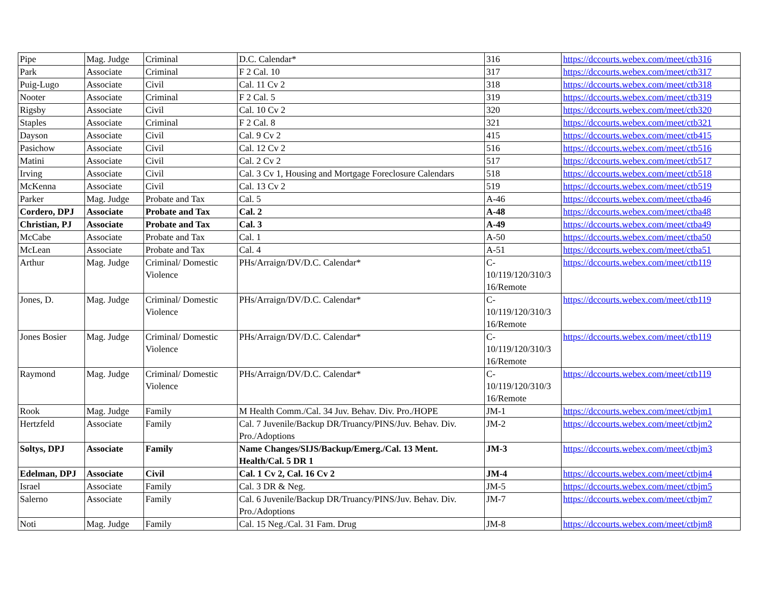| Pipe | Mag. Judge | Criminal | D.C. Calendar* | 316 | https://dccourts.webex.com/meet/ctb316 |
| Park | Associate | Criminal | F 2 Cal. 10 | 317 | https://dccourts.webex.com/meet/ctb317 |
| Puig-Lugo | Associate | Civil | Cal. 11 Cv 2 | 318 | https://dccourts.webex.com/meet/ctb318 |
| Nooter | Associate | Criminal | F 2 Cal. 5 | 319 | https://dccourts.webex.com/meet/ctb319 |
| Rigsby | Associate | Civil | Cal. 10 Cv 2 | 320 | https://dccourts.webex.com/meet/ctb320 |
| Staples | Associate | Criminal | F 2 Cal. 8 | 321 | https://dccourts.webex.com/meet/ctb321 |
| Dayson | Associate | Civil | Cal. 9 Cv 2 | 415 | https://dccourts.webex.com/meet/ctb415 |
| Pasichow | Associate | Civil | Cal. 12 Cv 2 | 516 | https://dccourts.webex.com/meet/ctb516 |
| Matini | Associate | Civil | Cal. 2 Cv 2 | 517 | https://dccourts.webex.com/meet/ctb517 |
| Irving | Associate | Civil | Cal. 3 Cv 1, Housing and Mortgage Foreclosure Calendars | 518 | https://dccourts.webex.com/meet/ctb518 |
| McKenna | Associate | Civil | Cal. 13 Cv 2 | 519 | https://dccourts.webex.com/meet/ctb519 |
| Parker | Mag. Judge | Probate and Tax | Cal. 5 | A-46 | https://dccourts.webex.com/meet/ctba46 |
| Cordero, DPJ | Associate | Probate and Tax | Cal. 2 | A-48 | https://dccourts.webex.com/meet/ctba48 |
| Christian, PJ | Associate | Probate and Tax | Cal. 3 | A-49 | https://dccourts.webex.com/meet/ctba49 |
| McCabe | Associate | Probate and Tax | Cal. 1 | A-50 | https://dccourts.webex.com/meet/ctba50 |
| McLean | Associate | Probate and Tax | Cal. 4 | A-51 | https://dccourts.webex.com/meet/ctba51 |
| Arthur | Mag. Judge | Criminal/ Domestic Violence | PHs/Arraign/DV/D.C. Calendar* | C- 10/119/120/310/3 16/Remote | https://dccourts.webex.com/meet/ctb119 |
| Jones, D. | Mag. Judge | Criminal/ Domestic Violence | PHs/Arraign/DV/D.C. Calendar* | C- 10/119/120/310/3 16/Remote | https://dccourts.webex.com/meet/ctb119 |
| Jones Bosier | Mag. Judge | Criminal/ Domestic Violence | PHs/Arraign/DV/D.C. Calendar* | C- 10/119/120/310/3 16/Remote | https://dccourts.webex.com/meet/ctb119 |
| Raymond | Mag. Judge | Criminal/ Domestic Violence | PHs/Arraign/DV/D.C. Calendar* | C- 10/119/120/310/3 16/Remote | https://dccourts.webex.com/meet/ctb119 |
| Rook | Mag. Judge | Family | M Health Comm./Cal. 34 Juv. Behav. Div. Pro./HOPE | JM-1 | https://dccourts.webex.com/meet/ctbjm1 |
| Hertzfeld | Associate | Family | Cal. 7 Juvenile/Backup DR/Truancy/PINS/Juv. Behav. Div. Pro./Adoptions | JM-2 | https://dccourts.webex.com/meet/ctbjm2 |
| Soltys, DPJ | Associate | Family | Name Changes/SIJS/Backup/Emerg./Cal. 13 Ment. Health/Cal. 5 DR 1 | JM-3 | https://dccourts.webex.com/meet/ctbjm3 |
| Edelman, DPJ | Associate | Civil | Cal. 1 Cv 2, Cal. 16 Cv 2 | JM-4 | https://dccourts.webex.com/meet/ctbjm4 |
| Israel | Associate | Family | Cal. 3 DR & Neg. | JM-5 | https://dccourts.webex.com/meet/ctbjm5 |
| Salerno | Associate | Family | Cal. 6 Juvenile/Backup DR/Truancy/PINS/Juv. Behav. Div. Pro./Adoptions | JM-7 | https://dccourts.webex.com/meet/ctbjm7 |
| Noti | Mag. Judge | Family | Cal. 15 Neg./Cal. 31 Fam. Drug | JM-8 | https://dccourts.webex.com/meet/ctbjm8 |